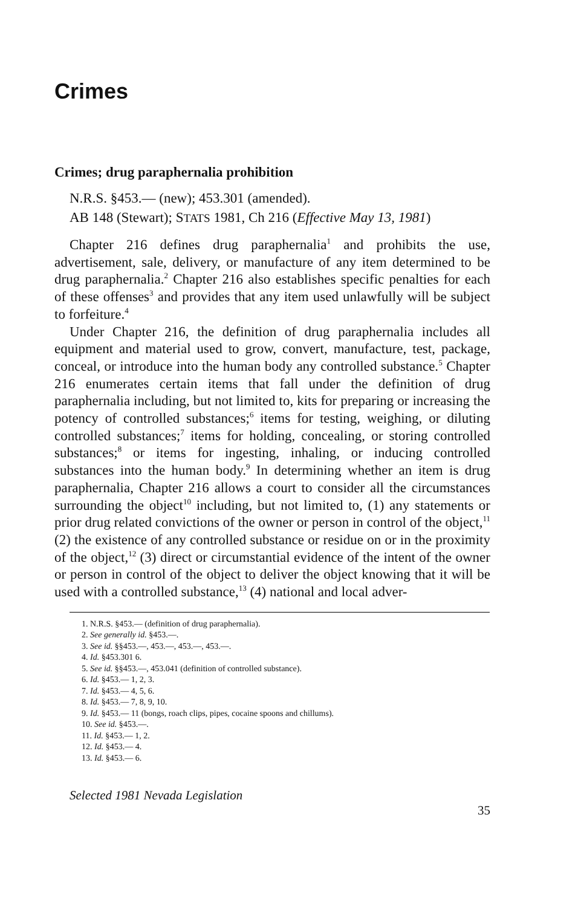Crimes
Crimes; drug paraphernalia prohibition
N.R.S. §453.— (new); 453.301 (amended).
AB 148 (Stewart); STATS 1981, Ch 216 (Effective May 13, 1981)
Chapter 216 defines drug paraphernalia<sup>1</sup> and prohibits the use, advertisement, sale, delivery, or manufacture of any item determined to be drug paraphernalia.<sup>2</sup> Chapter 216 also establishes specific penalties for each of these offenses<sup>3</sup> and provides that any item used unlawfully will be subject to forfeiture.<sup>4</sup>
Under Chapter 216, the definition of drug paraphernalia includes all equipment and material used to grow, convert, manufacture, test, package, conceal, or introduce into the human body any controlled substance.<sup>5</sup> Chapter 216 enumerates certain items that fall under the definition of drug paraphernalia including, but not limited to, kits for preparing or increasing the potency of controlled substances;<sup>6</sup> items for testing, weighing, or diluting controlled substances;<sup>7</sup> items for holding, concealing, or storing controlled substances;<sup>8</sup> or items for ingesting, inhaling, or inducing controlled substances into the human body.<sup>9</sup> In determining whether an item is drug paraphernalia, Chapter 216 allows a court to consider all the circumstances surrounding the object<sup>10</sup> including, but not limited to, (1) any statements or prior drug related convictions of the owner or person in control of the object,<sup>11</sup> (2) the existence of any controlled substance or residue on or in the proximity of the object,<sup>12</sup> (3) direct or circumstantial evidence of the intent of the owner or person in control of the object to deliver the object knowing that it will be used with a controlled substance,<sup>13</sup> (4) national and local adver-
1. N.R.S. §453.— (definition of drug paraphernalia).
2. See generally id. §453.—.
3. See id. §§453.—, 453.—, 453.—, 453.—.
4. Id. §453.301 6.
5. See id. §§453.—, 453.041 (definition of controlled substance).
6. Id. §453.— 1, 2, 3.
7. Id. §453.— 4, 5, 6.
8. Id. §453.— 7, 8, 9, 10.
9. Id. §453.— 11 (bongs, roach clips, pipes, cocaine spoons and chillums).
10. See id. §453.—.
11. Id. §453.— 1, 2.
12. Id. §453.— 4.
13. Id. §453.— 6.
Selected 1981 Nevada Legislation
35